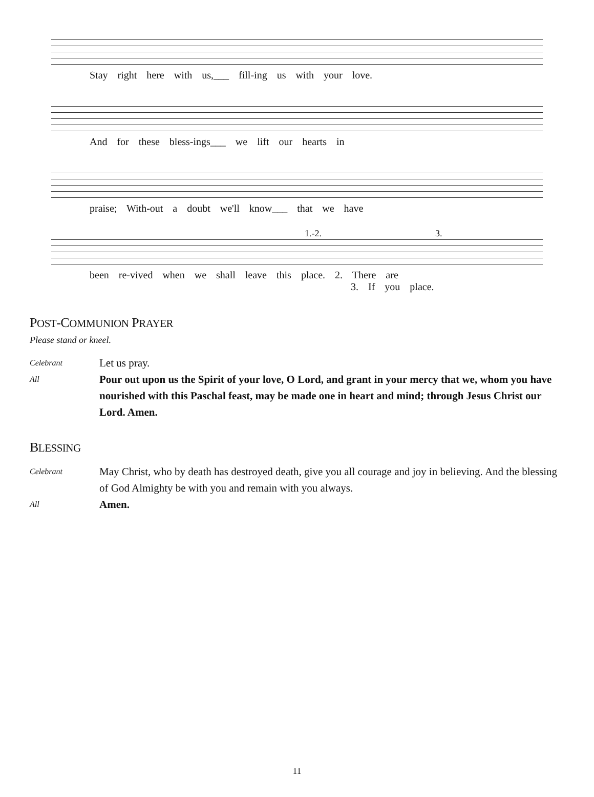Stay right here with us,___ fill-ing us with your love.
And for these bless-ings___ we lift our hearts in
praise; With-out a doubt we'll know___ that we have
1.-2. 3.
been re-vived when we shall leave this place. 2. There are
3. If you place.
POST-COMMUNION PRAYER
Please stand or kneel.
Celebrant
Let us pray.
All
Pour out upon us the Spirit of your love, O Lord, and grant in your mercy that we, whom you have nourished with this Paschal feast, may be made one in heart and mind; through Jesus Christ our Lord. Amen.
BLESSING
Celebrant
May Christ, who by death has destroyed death, give you all courage and joy in believing. And the blessing of God Almighty be with you and remain with you always.
All
Amen.
11